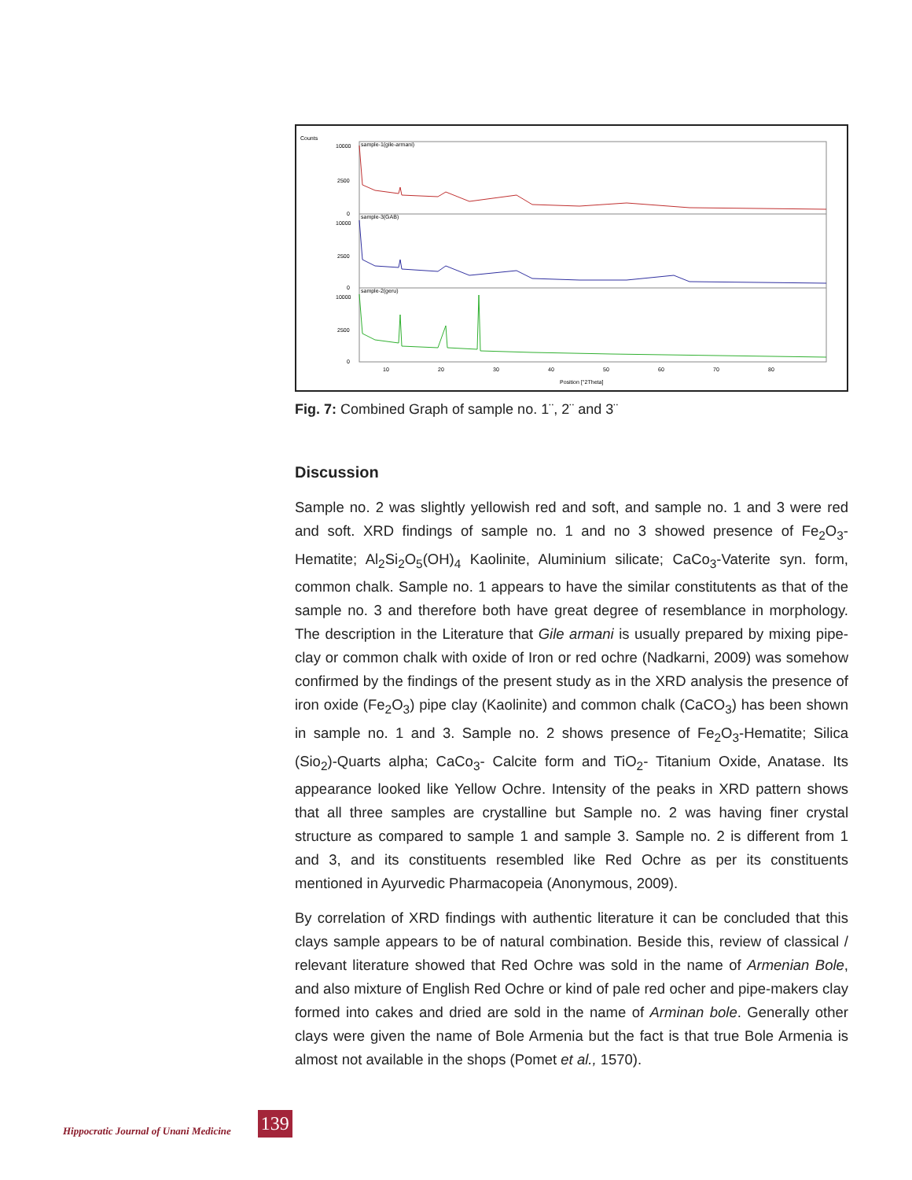Counts
sample-1(gile-armani)
sample-3(GAB)
sample-2(geru)
10000
2500
0
10000
2500
0
10000
2500
0
10
20
30
40
50
60
70
80
Position [°2Theta]
Fig. 7: Combined Graph of sample no. 1¨, 2¨ and 3¨
Discussion
Sample no. 2 was slightly yellowish red and soft, and sample no. 1 and 3 were red and soft. XRD findings of sample no. 1 and no 3 showed presence of Fe<sub>2</sub>O<sub>3</sub>-Hematite; Al<sub>2</sub>Si<sub>2</sub>O<sub>5</sub>(OH)<sub>4</sub> Kaolinite, Aluminium silicate; CaCo<sub>3</sub>-Vaterite syn. form, common chalk. Sample no. 1 appears to have the similar constitutents as that of the sample no. 3 and therefore both have great degree of resemblance in morphology. The description in the Literature that Gile armani is usually prepared by mixing pipe-clay or common chalk with oxide of Iron or red ochre (Nadkarni, 2009) was somehow confirmed by the findings of the present study as in the XRD analysis the presence of iron oxide (Fe<sub>2</sub>O<sub>3</sub>) pipe clay (Kaolinite) and common chalk (CaCO<sub>3</sub>) has been shown in sample no. 1 and 3. Sample no. 2 shows presence of Fe<sub>2</sub>O<sub>3</sub>-Hematite; Silica (Sio<sub>2</sub>)-Quarts alpha; CaCo<sub>3</sub>- Calcite form and TiO<sub>2</sub>- Titanium Oxide, Anatase. Its appearance looked like Yellow Ochre. Intensity of the peaks in XRD pattern shows that all three samples are crystalline but Sample no. 2 was having finer crystal structure as compared to sample 1 and sample 3. Sample no. 2 is different from 1 and 3, and its constituents resembled like Red Ochre as per its constituents mentioned in Ayurvedic Pharmacopeia (Anonymous, 2009).
By correlation of XRD findings with authentic literature it can be concluded that this clays sample appears to be of natural combination. Beside this, review of classical / relevant literature showed that Red Ochre was sold in the name of Armenian Bole, and also mixture of English Red Ochre or kind of pale red ocher and pipe-makers clay formed into cakes and dried are sold in the name of Arminan bole. Generally other clays were given the name of Bole Armenia but the fact is that true Bole Armenia is almost not available in the shops (Pomet et al., 1570).
Hippocratic Journal of Unani Medicine 139